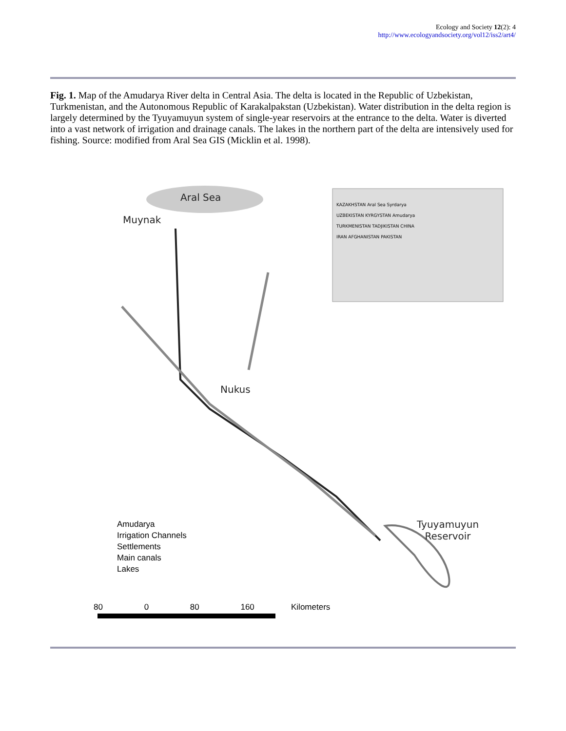Ecology and Society 12(2): 4
http://www.ecologyandsociety.org/vol12/iss2/art4/
Fig. 1. Map of the Amudarya River delta in Central Asia. The delta is located in the Republic of Uzbekistan, Turkmenistan, and the Autonomous Republic of Karakalpakstan (Uzbekistan). Water distribution in the delta region is largely determined by the Tyuyamuyun system of single-year reservoirs at the entrance to the delta. Water is diverted into a vast network of irrigation and drainage canals. The lakes in the northern part of the delta are intensively used for fishing. Source: modified from Aral Sea GIS (Micklin et al. 1998).
Aral Sea
Muynak
Nukus
Tyuyamuyun
Reservoir
KAZAKHSTAN Aral Sea Syrdarya
UZBEKISTAN KYRGYSTAN Amudarya
TURKMENISTAN TADJIKISTAN CHINA
IRAN AFGHANISTAN PAKISTAN
Amudarya
Irrigation Channels
Settlements
Main canals
Lakes
80 0 80 160 Kilometers